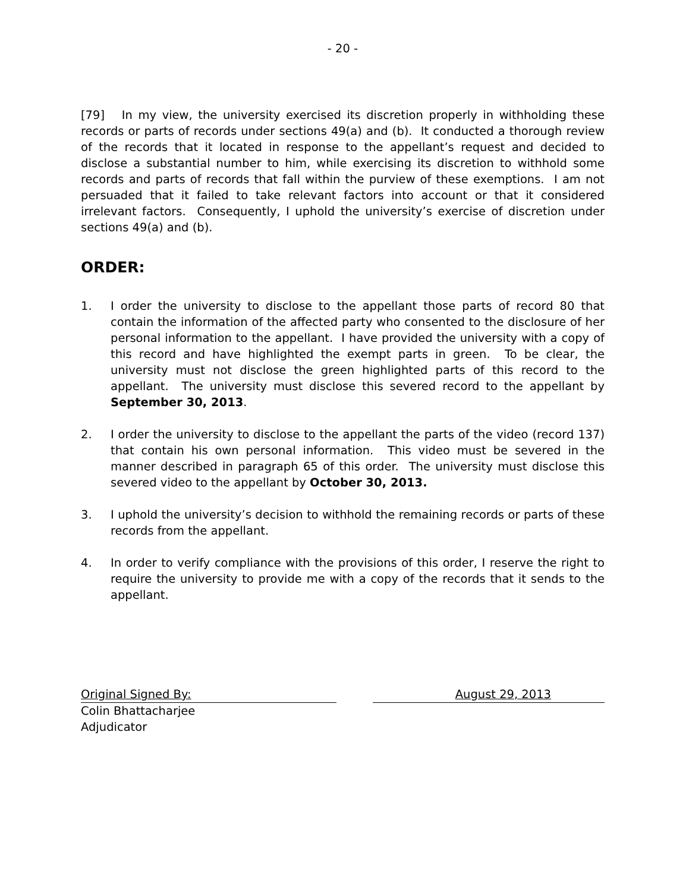- 20 -
[79] In my view, the university exercised its discretion properly in withholding these records or parts of records under sections 49(a) and (b). It conducted a thorough review of the records that it located in response to the appellant’s request and decided to disclose a substantial number to him, while exercising its discretion to withhold some records and parts of records that fall within the purview of these exemptions. I am not persuaded that it failed to take relevant factors into account or that it considered irrelevant factors. Consequently, I uphold the university’s exercise of discretion under sections 49(a) and (b).
ORDER:
1. I order the university to disclose to the appellant those parts of record 80 that contain the information of the affected party who consented to the disclosure of her personal information to the appellant. I have provided the university with a copy of this record and have highlighted the exempt parts in green. To be clear, the university must not disclose the green highlighted parts of this record to the appellant. The university must disclose this severed record to the appellant by September 30, 2013.
2. I order the university to disclose to the appellant the parts of the video (record 137) that contain his own personal information. This video must be severed in the manner described in paragraph 65 of this order. The university must disclose this severed video to the appellant by October 30, 2013.
3. I uphold the university’s decision to withhold the remaining records or parts of these records from the appellant.
4. In order to verify compliance with the provisions of this order, I reserve the right to require the university to provide me with a copy of the records that it sends to the appellant.
Original Signed By: August 29, 2013
Colin Bhattacharjee
Adjudicator